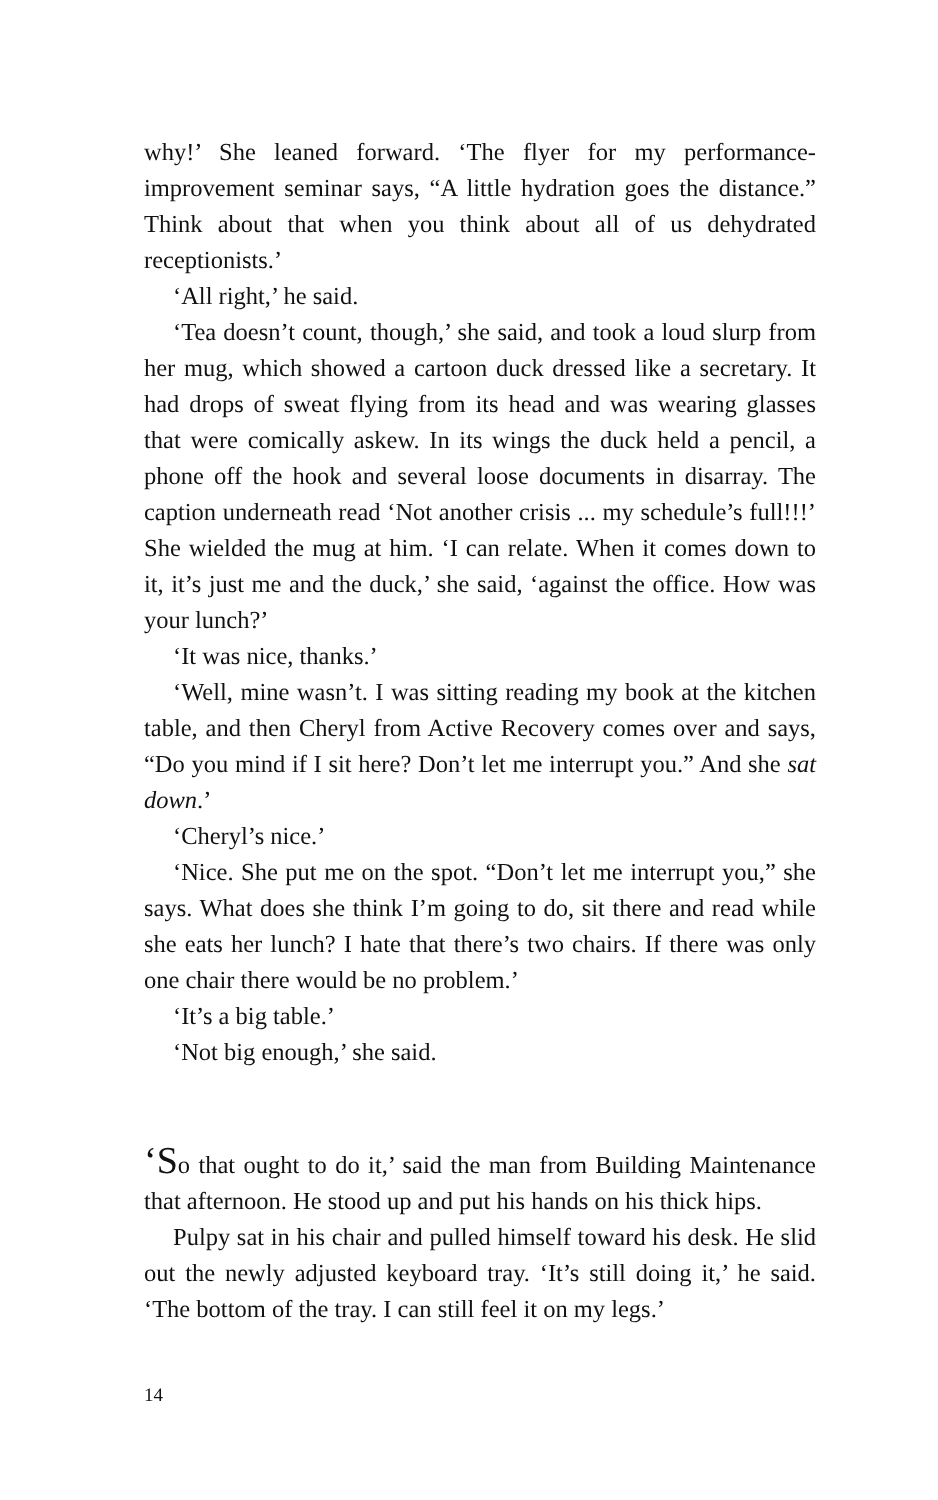why!’ She leaned forward. ‘The flyer for my performance-improvement seminar says, “A little hydration goes the distance.” Think about that when you think about all of us dehydrated receptionists.’
‘All right,’ he said.
‘Tea doesn’t count, though,’ she said, and took a loud slurp from her mug, which showed a cartoon duck dressed like a secretary. It had drops of sweat flying from its head and was wearing glasses that were comically askew. In its wings the duck held a pencil, a phone off the hook and several loose documents in disarray. The caption underneath read ‘Not another crisis ... my schedule’s full!!!’ She wielded the mug at him. ‘I can relate. When it comes down to it, it’s just me and the duck,’ she said, ‘against the office. How was your lunch?’
‘It was nice, thanks.’
‘Well, mine wasn’t. I was sitting reading my book at the kitchen table, and then Cheryl from Active Recovery comes over and says, “Do you mind if I sit here? Don’t let me interrupt you.” And she sat down.’
‘Cheryl’s nice.’
‘Nice. She put me on the spot. “Don’t let me interrupt you,” she says. What does she think I’m going to do, sit there and read while she eats her lunch? I hate that there’s two chairs. If there was only one chair there would be no problem.’
‘It’s a big table.’
‘Not big enough,’ she said.
‘So that ought to do it,’ said the man from Building Maintenance that afternoon. He stood up and put his hands on his thick hips.
Pulpy sat in his chair and pulled himself toward his desk. He slid out the newly adjusted keyboard tray. ‘It’s still doing it,’ he said. ‘The bottom of the tray. I can still feel it on my legs.’
14